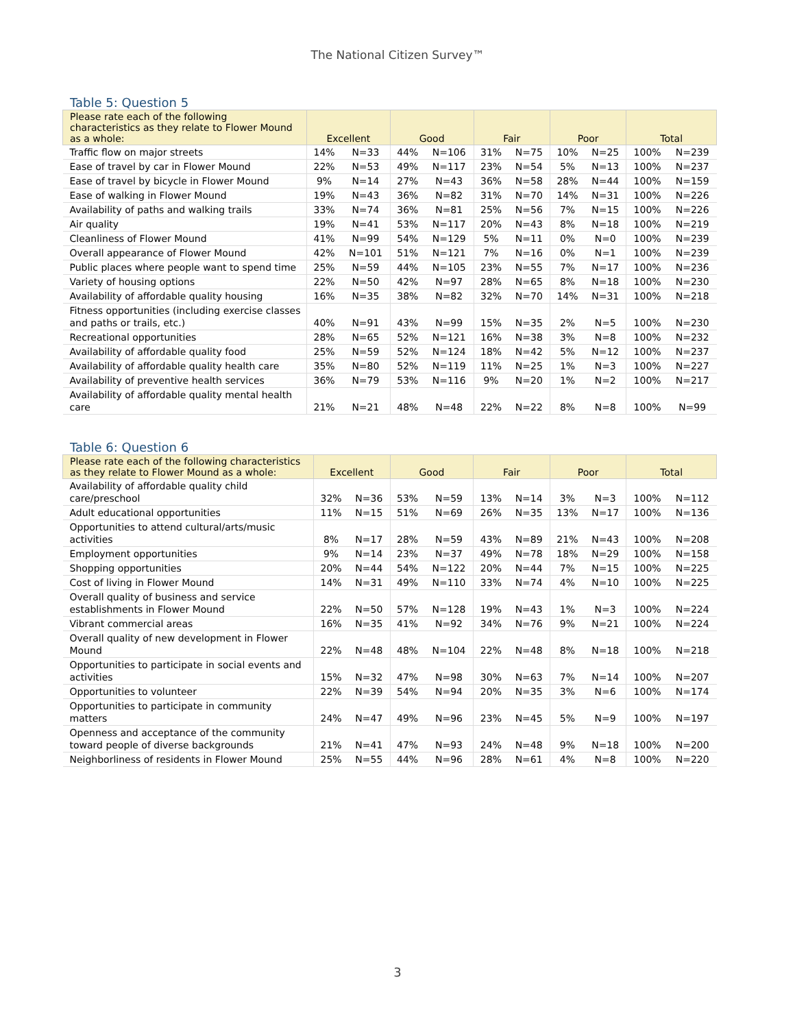The National Citizen Survey™
Table 5: Question 5
| Please rate each of the following characteristics as they relate to Flower Mound as a whole: | Excellent | | Good | | Fair | | Poor | | Total | |
| --- | --- | --- | --- | --- | --- | --- | --- | --- | --- | --- |
| Traffic flow on major streets | 14% | N=33 | 44% | N=106 | 31% | N=75 | 10% | N=25 | 100% | N=239 |
| Ease of travel by car in Flower Mound | 22% | N=53 | 49% | N=117 | 23% | N=54 | 5% | N=13 | 100% | N=237 |
| Ease of travel by bicycle in Flower Mound | 9% | N=14 | 27% | N=43 | 36% | N=58 | 28% | N=44 | 100% | N=159 |
| Ease of walking in Flower Mound | 19% | N=43 | 36% | N=82 | 31% | N=70 | 14% | N=31 | 100% | N=226 |
| Availability of paths and walking trails | 33% | N=74 | 36% | N=81 | 25% | N=56 | 7% | N=15 | 100% | N=226 |
| Air quality | 19% | N=41 | 53% | N=117 | 20% | N=43 | 8% | N=18 | 100% | N=219 |
| Cleanliness of Flower Mound | 41% | N=99 | 54% | N=129 | 5% | N=11 | 0% | N=0 | 100% | N=239 |
| Overall appearance of Flower Mound | 42% | N=101 | 51% | N=121 | 7% | N=16 | 0% | N=1 | 100% | N=239 |
| Public places where people want to spend time | 25% | N=59 | 44% | N=105 | 23% | N=55 | 7% | N=17 | 100% | N=236 |
| Variety of housing options | 22% | N=50 | 42% | N=97 | 28% | N=65 | 8% | N=18 | 100% | N=230 |
| Availability of affordable quality housing | 16% | N=35 | 38% | N=82 | 32% | N=70 | 14% | N=31 | 100% | N=218 |
| Fitness opportunities (including exercise classes and paths or trails, etc.) | 40% | N=91 | 43% | N=99 | 15% | N=35 | 2% | N=5 | 100% | N=230 |
| Recreational opportunities | 28% | N=65 | 52% | N=121 | 16% | N=38 | 3% | N=8 | 100% | N=232 |
| Availability of affordable quality food | 25% | N=59 | 52% | N=124 | 18% | N=42 | 5% | N=12 | 100% | N=237 |
| Availability of affordable quality health care | 35% | N=80 | 52% | N=119 | 11% | N=25 | 1% | N=3 | 100% | N=227 |
| Availability of preventive health services | 36% | N=79 | 53% | N=116 | 9% | N=20 | 1% | N=2 | 100% | N=217 |
| Availability of affordable quality mental health care | 21% | N=21 | 48% | N=48 | 22% | N=22 | 8% | N=8 | 100% | N=99 |
Table 6: Question 6
| Please rate each of the following characteristics as they relate to Flower Mound as a whole: | Excellent | | Good | | Fair | | Poor | | Total | |
| --- | --- | --- | --- | --- | --- | --- | --- | --- | --- | --- |
| Availability of affordable quality child care/preschool | 32% | N=36 | 53% | N=59 | 13% | N=14 | 3% | N=3 | 100% | N=112 |
| Adult educational opportunities | 11% | N=15 | 51% | N=69 | 26% | N=35 | 13% | N=17 | 100% | N=136 |
| Opportunities to attend cultural/arts/music activities | 8% | N=17 | 28% | N=59 | 43% | N=89 | 21% | N=43 | 100% | N=208 |
| Employment opportunities | 9% | N=14 | 23% | N=37 | 49% | N=78 | 18% | N=29 | 100% | N=158 |
| Shopping opportunities | 20% | N=44 | 54% | N=122 | 20% | N=44 | 7% | N=15 | 100% | N=225 |
| Cost of living in Flower Mound | 14% | N=31 | 49% | N=110 | 33% | N=74 | 4% | N=10 | 100% | N=225 |
| Overall quality of business and service establishments in Flower Mound | 22% | N=50 | 57% | N=128 | 19% | N=43 | 1% | N=3 | 100% | N=224 |
| Vibrant commercial areas | 16% | N=35 | 41% | N=92 | 34% | N=76 | 9% | N=21 | 100% | N=224 |
| Overall quality of new development in Flower Mound | 22% | N=48 | 48% | N=104 | 22% | N=48 | 8% | N=18 | 100% | N=218 |
| Opportunities to participate in social events and activities | 15% | N=32 | 47% | N=98 | 30% | N=63 | 7% | N=14 | 100% | N=207 |
| Opportunities to volunteer | 22% | N=39 | 54% | N=94 | 20% | N=35 | 3% | N=6 | 100% | N=174 |
| Opportunities to participate in community matters | 24% | N=47 | 49% | N=96 | 23% | N=45 | 5% | N=9 | 100% | N=197 |
| Openness and acceptance of the community toward people of diverse backgrounds | 21% | N=41 | 47% | N=93 | 24% | N=48 | 9% | N=18 | 100% | N=200 |
| Neighborliness of residents in Flower Mound | 25% | N=55 | 44% | N=96 | 28% | N=61 | 4% | N=8 | 100% | N=220 |
3